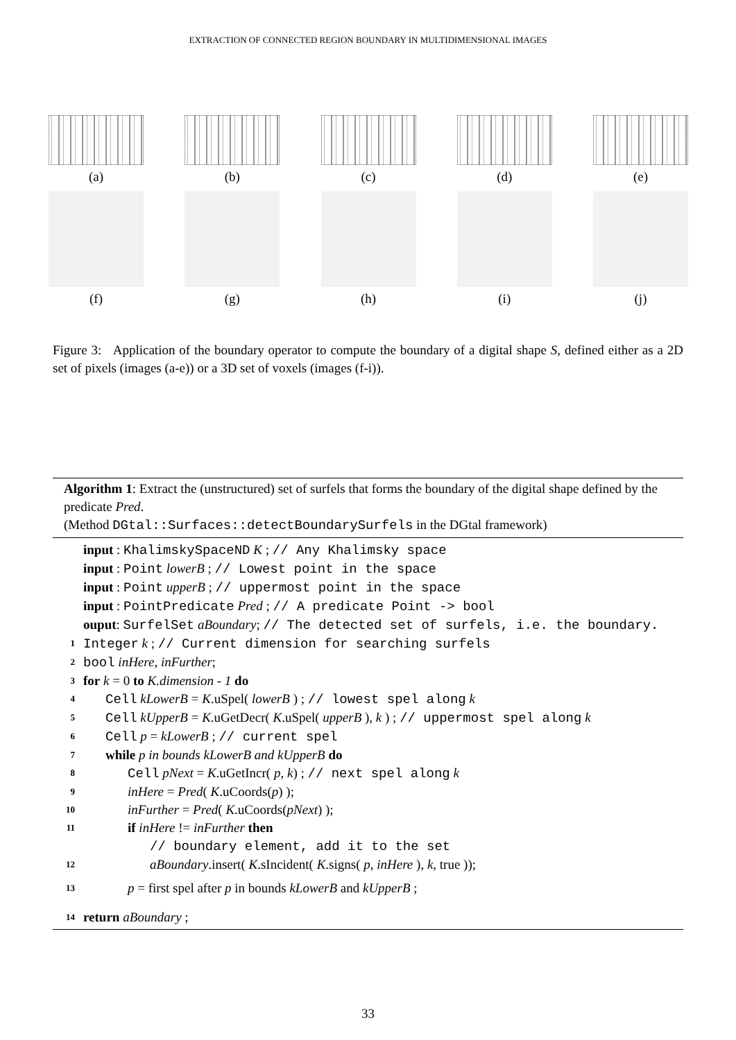EXTRACTION OF CONNECTED REGION BOUNDARY IN MULTIDIMENSIONAL IMAGES
(a)
(f)
(b)
(g)
(c)
(h)
(d)
(i)
(e)
(j)
Figure 3: Application of the boundary operator to compute the boundary of a digital shape S, defined either as a 2D set of pixels (images (a-e)) or a 3D set of voxels (images (f-i)).
Algorithm 1: Extract the (unstructured) set of surfels that forms the boundary of the digital shape defined by the predicate Pred.
(Method DGtal::Surfaces::detectBoundarySurfels in the DGtal framework)
input : KhalimskySpaceND K ; // Any Khalimsky space
input : Point lowerB ; // Lowest point in the space
input : Point upperB ; // uppermost point in the space
input : PointPredicate Pred ; // A predicate Point -> bool
ouput: SurfelSet aBoundary; // The detected set of surfels, i.e. the boundary.
1 Integer k ; // Current dimension for searching surfels
2 bool inHere, inFurther;
3 for k = 0 to K.dimension - 1 do
4 Cell kLowerB = K.uSpel( lowerB ) ; // lowest spel along k
5 Cell kUpperB = K.uGetDecr( K.uSpel( upperB ), k ) ; // uppermost spel along k
6 Cell p = kLowerB ; // current spel
7 while p in bounds kLowerB and kUpperB do
8 Cell pNext = K.uGetIncr( p, k) ; // next spel along k
9 inHere = Pred( K.uCoords(p) );
10 inFurther = Pred( K.uCoords(pNext) );
11 if inHere != inFurther then
// boundary element, add it to the set
12 aBoundary.insert( K.sIncident( K.signs( p, inHere ), k, true ));
13 p = first spel after p in bounds kLowerB and kUpperB ;
14 return aBoundary ;
33